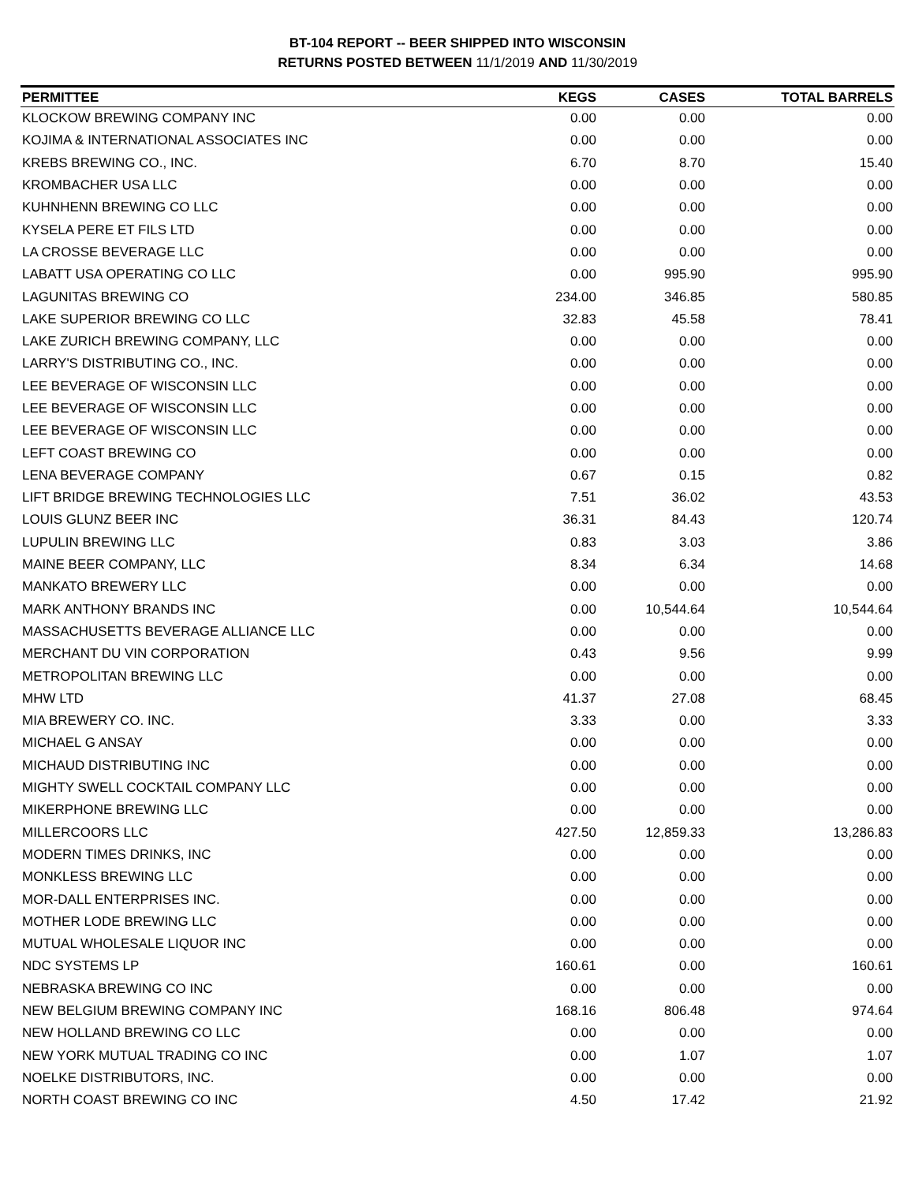BT-104 REPORT -- BEER SHIPPED INTO WISCONSIN
RETURNS POSTED BETWEEN 11/1/2019 AND 11/30/2019
| PERMITTEE | KEGS | CASES | TOTAL BARRELS |
| --- | --- | --- | --- |
| KLOCKOW BREWING COMPANY INC | 0.00 | 0.00 | 0.00 |
| KOJIMA & INTERNATIONAL ASSOCIATES INC | 0.00 | 0.00 | 0.00 |
| KREBS BREWING CO., INC. | 6.70 | 8.70 | 15.40 |
| KROMBACHER USA LLC | 0.00 | 0.00 | 0.00 |
| KUHNHENN BREWING CO LLC | 0.00 | 0.00 | 0.00 |
| KYSELA PERE ET FILS LTD | 0.00 | 0.00 | 0.00 |
| LA CROSSE BEVERAGE LLC | 0.00 | 0.00 | 0.00 |
| LABATT USA OPERATING CO LLC | 0.00 | 995.90 | 995.90 |
| LAGUNITAS BREWING CO | 234.00 | 346.85 | 580.85 |
| LAKE SUPERIOR BREWING CO LLC | 32.83 | 45.58 | 78.41 |
| LAKE ZURICH BREWING COMPANY, LLC | 0.00 | 0.00 | 0.00 |
| LARRY'S DISTRIBUTING CO., INC. | 0.00 | 0.00 | 0.00 |
| LEE BEVERAGE OF WISCONSIN LLC | 0.00 | 0.00 | 0.00 |
| LEE BEVERAGE OF WISCONSIN LLC | 0.00 | 0.00 | 0.00 |
| LEE BEVERAGE OF WISCONSIN LLC | 0.00 | 0.00 | 0.00 |
| LEFT COAST BREWING CO | 0.00 | 0.00 | 0.00 |
| LENA BEVERAGE COMPANY | 0.67 | 0.15 | 0.82 |
| LIFT BRIDGE BREWING TECHNOLOGIES LLC | 7.51 | 36.02 | 43.53 |
| LOUIS GLUNZ BEER INC | 36.31 | 84.43 | 120.74 |
| LUPULIN BREWING LLC | 0.83 | 3.03 | 3.86 |
| MAINE BEER COMPANY, LLC | 8.34 | 6.34 | 14.68 |
| MANKATO BREWERY LLC | 0.00 | 0.00 | 0.00 |
| MARK ANTHONY BRANDS INC | 0.00 | 10,544.64 | 10,544.64 |
| MASSACHUSETTS BEVERAGE ALLIANCE LLC | 0.00 | 0.00 | 0.00 |
| MERCHANT DU VIN CORPORATION | 0.43 | 9.56 | 9.99 |
| METROPOLITAN BREWING LLC | 0.00 | 0.00 | 0.00 |
| MHW LTD | 41.37 | 27.08 | 68.45 |
| MIA BREWERY CO. INC. | 3.33 | 0.00 | 3.33 |
| MICHAEL G ANSAY | 0.00 | 0.00 | 0.00 |
| MICHAUD DISTRIBUTING INC | 0.00 | 0.00 | 0.00 |
| MIGHTY SWELL COCKTAIL COMPANY LLC | 0.00 | 0.00 | 0.00 |
| MIKERPHONE BREWING LLC | 0.00 | 0.00 | 0.00 |
| MILLERCOORS LLC | 427.50 | 12,859.33 | 13,286.83 |
| MODERN TIMES DRINKS, INC | 0.00 | 0.00 | 0.00 |
| MONKLESS BREWING LLC | 0.00 | 0.00 | 0.00 |
| MOR-DALL ENTERPRISES INC. | 0.00 | 0.00 | 0.00 |
| MOTHER LODE BREWING LLC | 0.00 | 0.00 | 0.00 |
| MUTUAL WHOLESALE LIQUOR INC | 0.00 | 0.00 | 0.00 |
| NDC SYSTEMS LP | 160.61 | 0.00 | 160.61 |
| NEBRASKA BREWING CO INC | 0.00 | 0.00 | 0.00 |
| NEW BELGIUM BREWING COMPANY INC | 168.16 | 806.48 | 974.64 |
| NEW HOLLAND BREWING CO LLC | 0.00 | 0.00 | 0.00 |
| NEW YORK MUTUAL TRADING CO INC | 0.00 | 1.07 | 1.07 |
| NOELKE DISTRIBUTORS, INC. | 0.00 | 0.00 | 0.00 |
| NORTH COAST BREWING CO INC | 4.50 | 17.42 | 21.92 |